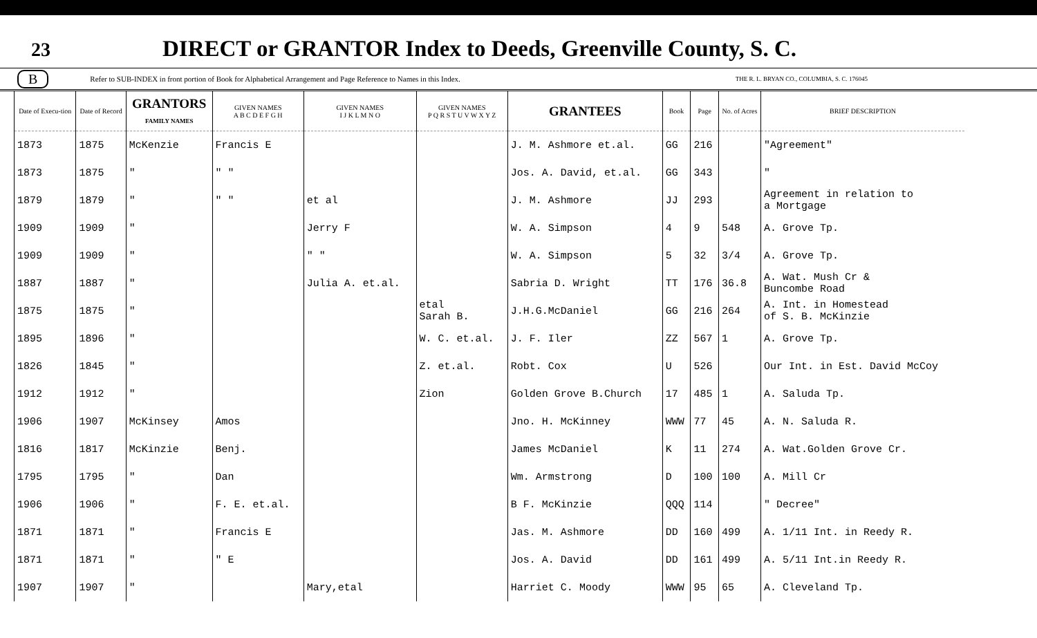23 DIRECT or GRANTOR Index to Deeds, Greenville County, S. C.
B Refer to SUB-INDEX in front portion of Book for Alphabetical Arrangement and Page Reference to Names in this Index. THE R. L. BRYAN CO., COLUMBIA, S. C. 176045
| Date of Execu-tion | Date of Record | GRANTORS FAMILY NAMES | GIVEN NAMES A B C D E F G H | GIVEN NAMES I J K L M N O | GIVEN NAMES P Q R S T U V W X Y Z | GRANTEES | Book | Page | No. of Acres | BRIEF DESCRIPTION |
| --- | --- | --- | --- | --- | --- | --- | --- | --- | --- | --- |
| 1873 | 1875 | McKenzie | Francis E | | | J. M. Ashmore et.al. | GG | 216 | | "Agreement" |
| 1873 | 1875 | " | " " | | | Jos. A. David, et.al. | GG | 343 | | " |
| 1879 | 1879 | " | " " | et al | | J. M. Ashmore | JJ | 293 | | Agreement in relation to a Mortgage |
| 1909 | 1909 | " | | Jerry F | | W. A. Simpson | 4 | 9 | 548 | A. Grove Tp. |
| 1909 | 1909 | " | | " " | | W. A. Simpson | 5 | 32 | 3/4 | A. Grove Tp. |
| 1887 | 1887 | " | | Julia A. et.al. | | Sabria D. Wright | TT | 176 | 36.8 | A. Wat. Mush Cr & Buncombe Road |
| 1875 | 1875 | " | | | etal Sarah B. | J.H.G.McDaniel | GG | 216 | 264 | A. Int. in Homestead of S. B. McKinzie |
| 1895 | 1896 | " | | | W. C. et.al. | J. F. Iler | ZZ | 567 | 1 | A. Grove Tp. |
| 1826 | 1845 | " | | | Z. et.al. | Robt. Cox | U | 526 | | Our Int. in Est. David McCoy |
| 1912 | 1912 | " | | | Zion | Golden Grove B.Church | 17 | 485 | 1 | A. Saluda Tp. |
| 1906 | 1907 | McKinsey | Amos | | | Jno. H. McKinney | WWW | 77 | 45 | A. N. Saluda R. |
| 1816 | 1817 | McKinzie | Benj. | | | James McDaniel | K | 11 | 274 | A. Wat.Golden Grove Cr. |
| 1795 | 1795 | " | Dan | | | Wm. Armstrong | D | 100 | 100 | A. Mill Cr |
| 1906 | 1906 | " | F. E. et.al. | | | B F. McKinzie | QQQ | 114 | | " Decree" |
| 1871 | 1871 | " | Francis E | | | Jas. M. Ashmore | DD | 160 | 499 | A. 1/11 Int. in Reedy R. |
| 1871 | 1871 | " | " E | | | Jos. A. David | DD | 161 | 499 | A. 5/11 Int.in Reedy R. |
| 1907 | 1907 | " | | Mary,etal | | Harriet C. Moody | WWW | 95 | 65 | A. Cleveland Tp. |